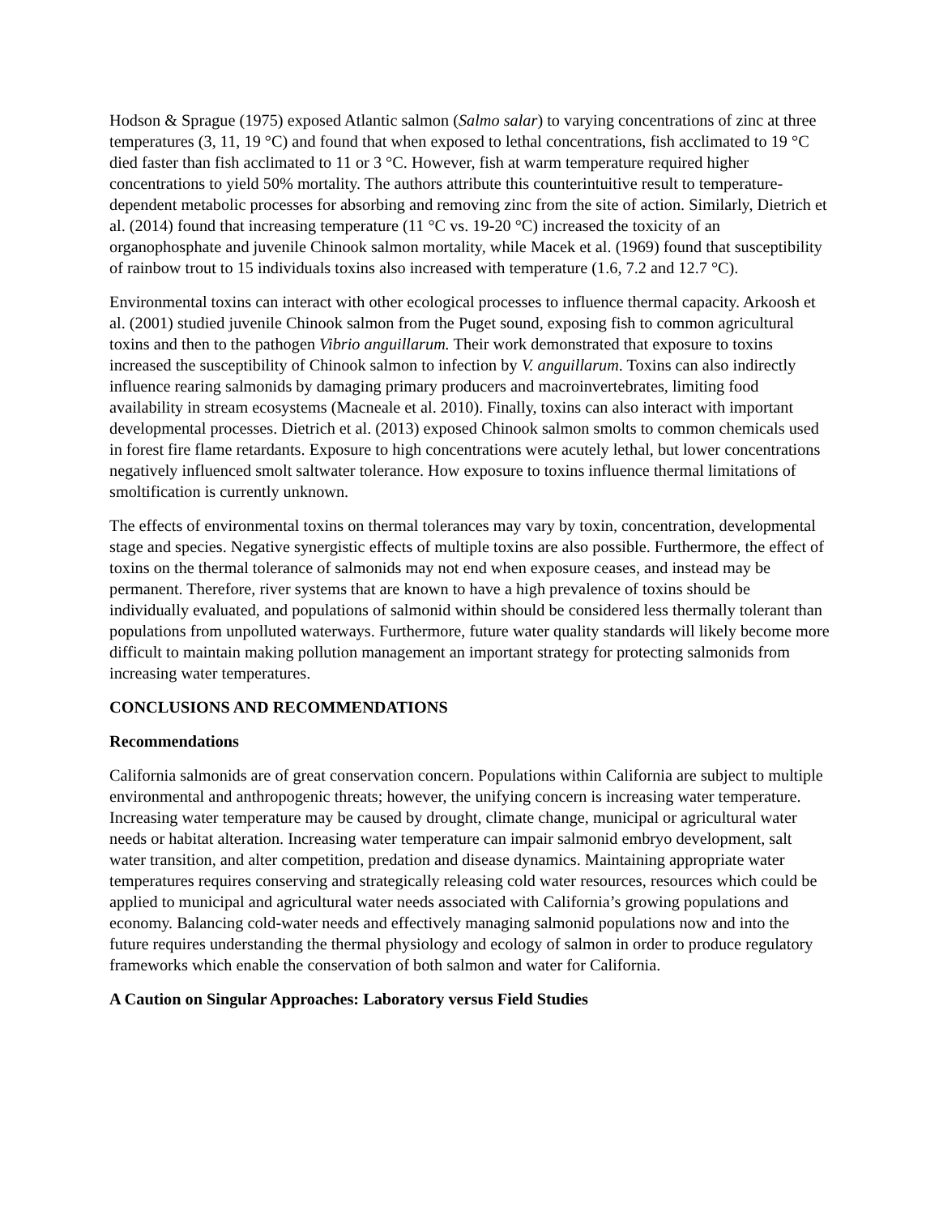Hodson & Sprague (1975) exposed Atlantic salmon (Salmo salar) to varying concentrations of zinc at three temperatures (3, 11, 19 °C) and found that when exposed to lethal concentrations, fish acclimated to 19 °C died faster than fish acclimated to 11 or 3 °C. However, fish at warm temperature required higher concentrations to yield 50% mortality. The authors attribute this counterintuitive result to temperature-dependent metabolic processes for absorbing and removing zinc from the site of action. Similarly, Dietrich et al. (2014) found that increasing temperature (11 °C vs. 19-20 °C) increased the toxicity of an organophosphate and juvenile Chinook salmon mortality, while Macek et al. (1969) found that susceptibility of rainbow trout to 15 individuals toxins also increased with temperature (1.6, 7.2 and 12.7 °C).
Environmental toxins can interact with other ecological processes to influence thermal capacity. Arkoosh et al. (2001) studied juvenile Chinook salmon from the Puget sound, exposing fish to common agricultural toxins and then to the pathogen Vibrio anguillarum. Their work demonstrated that exposure to toxins increased the susceptibility of Chinook salmon to infection by V. anguillarum. Toxins can also indirectly influence rearing salmonids by damaging primary producers and macroinvertebrates, limiting food availability in stream ecosystems (Macneale et al. 2010). Finally, toxins can also interact with important developmental processes. Dietrich et al. (2013) exposed Chinook salmon smolts to common chemicals used in forest fire flame retardants. Exposure to high concentrations were acutely lethal, but lower concentrations negatively influenced smolt saltwater tolerance. How exposure to toxins influence thermal limitations of smoltification is currently unknown.
The effects of environmental toxins on thermal tolerances may vary by toxin, concentration, developmental stage and species. Negative synergistic effects of multiple toxins are also possible. Furthermore, the effect of toxins on the thermal tolerance of salmonids may not end when exposure ceases, and instead may be permanent. Therefore, river systems that are known to have a high prevalence of toxins should be individually evaluated, and populations of salmonid within should be considered less thermally tolerant than populations from unpolluted waterways. Furthermore, future water quality standards will likely become more difficult to maintain making pollution management an important strategy for protecting salmonids from increasing water temperatures.
CONCLUSIONS AND RECOMMENDATIONS
Recommendations
California salmonids are of great conservation concern. Populations within California are subject to multiple environmental and anthropogenic threats; however, the unifying concern is increasing water temperature. Increasing water temperature may be caused by drought, climate change, municipal or agricultural water needs or habitat alteration. Increasing water temperature can impair salmonid embryo development, salt water transition, and alter competition, predation and disease dynamics. Maintaining appropriate water temperatures requires conserving and strategically releasing cold water resources, resources which could be applied to municipal and agricultural water needs associated with California’s growing populations and economy. Balancing cold-water needs and effectively managing salmonid populations now and into the future requires understanding the thermal physiology and ecology of salmon in order to produce regulatory frameworks which enable the conservation of both salmon and water for California.
A Caution on Singular Approaches: Laboratory versus Field Studies